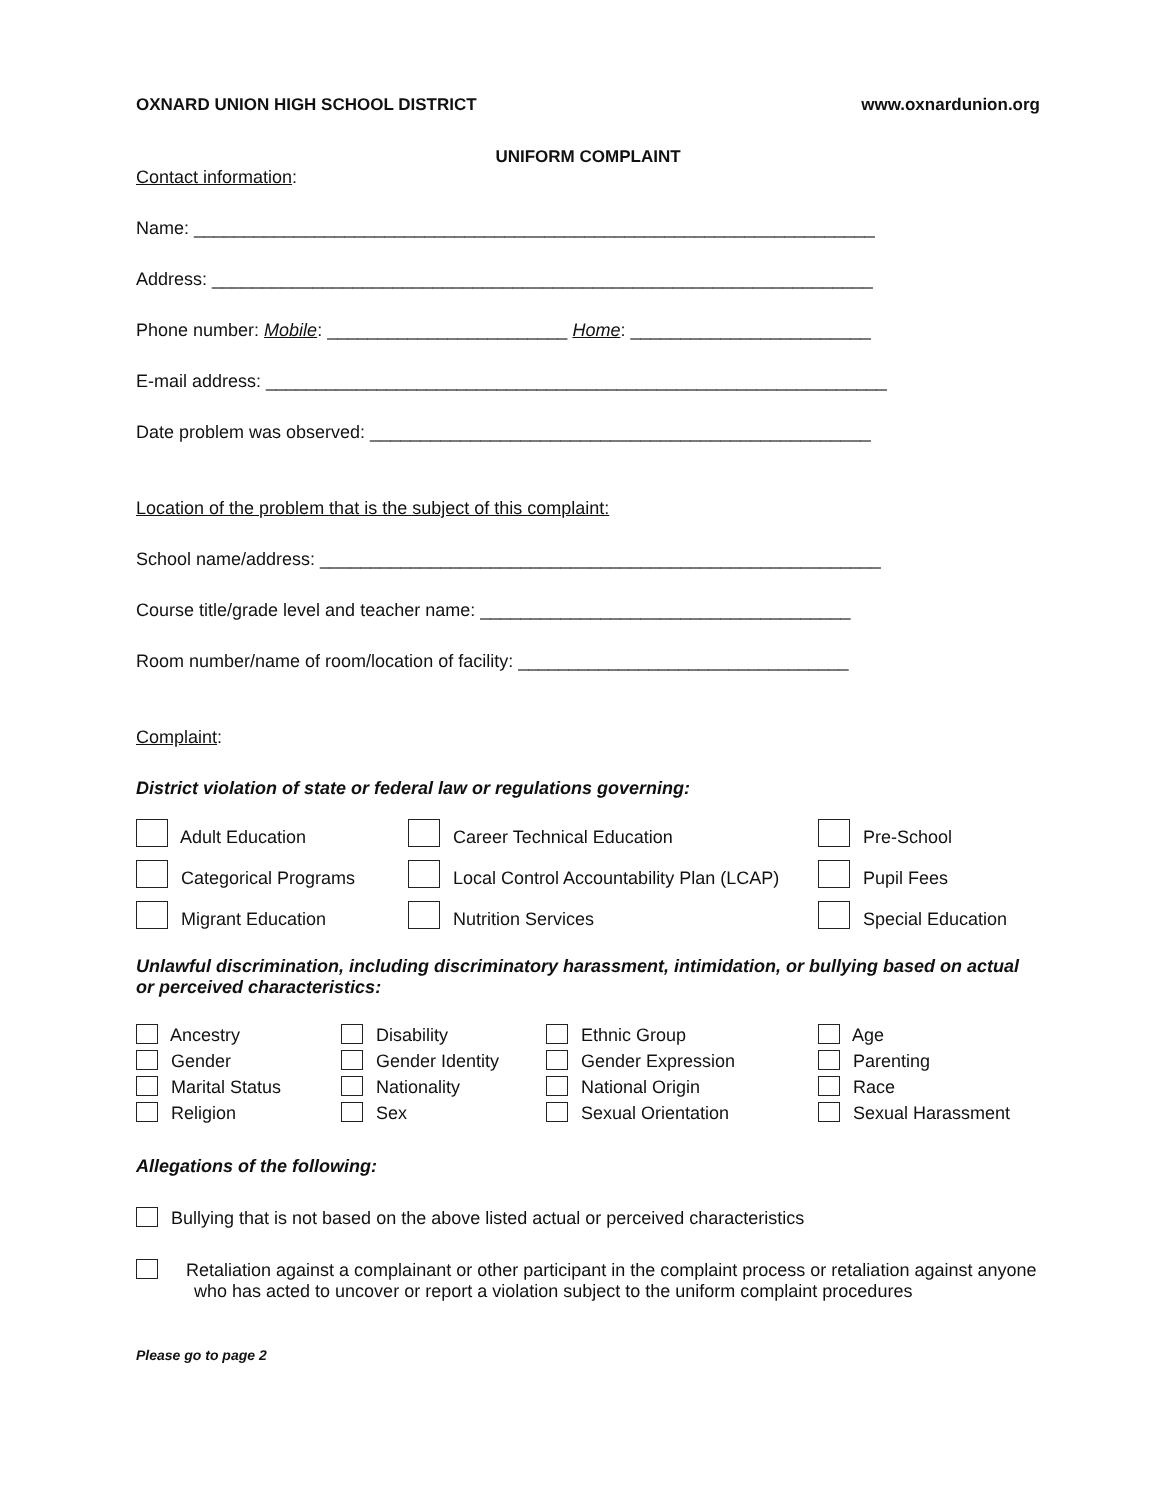OXNARD UNION HIGH SCHOOL DISTRICT www.oxnardunion.org
UNIFORM COMPLAINT
Contact information:
Name: ____________________________________________________________________
Address: __________________________________________________________________
Phone number: Mobile: ________________________ Home: ________________________
E-mail address: ______________________________________________________________
Date problem was observed: __________________________________________________
Location of the problem that is the subject of this complaint:
School name/address: ________________________________________________________
Course title/grade level and teacher name: _____________________________________
Room number/name of room/location of facility: _________________________________
Complaint:
District violation of state or federal law or regulations governing:
| Adult Education | Career Technical Education | Pre-School |
| Categorical Programs | Local Control Accountability Plan (LCAP) | Pupil Fees |
| Migrant Education | Nutrition Services | Special Education |
Unlawful discrimination, including discriminatory harassment, intimidation, or bullying based on actual or perceived characteristics:
| Ancestry | Disability | Ethnic Group | Age |
| Gender | Gender Identity | Gender Expression | Parenting |
| Marital Status | Nationality | National Origin | Race |
| Religion | Sex | Sexual Orientation | Sexual Harassment |
Allegations of the following:
Bullying that is not based on the above listed actual or perceived characteristics
Retaliation against a complainant or other participant in the complaint process or retaliation against anyone who has acted to uncover or report a violation subject to the uniform complaint procedures
Please go to page 2